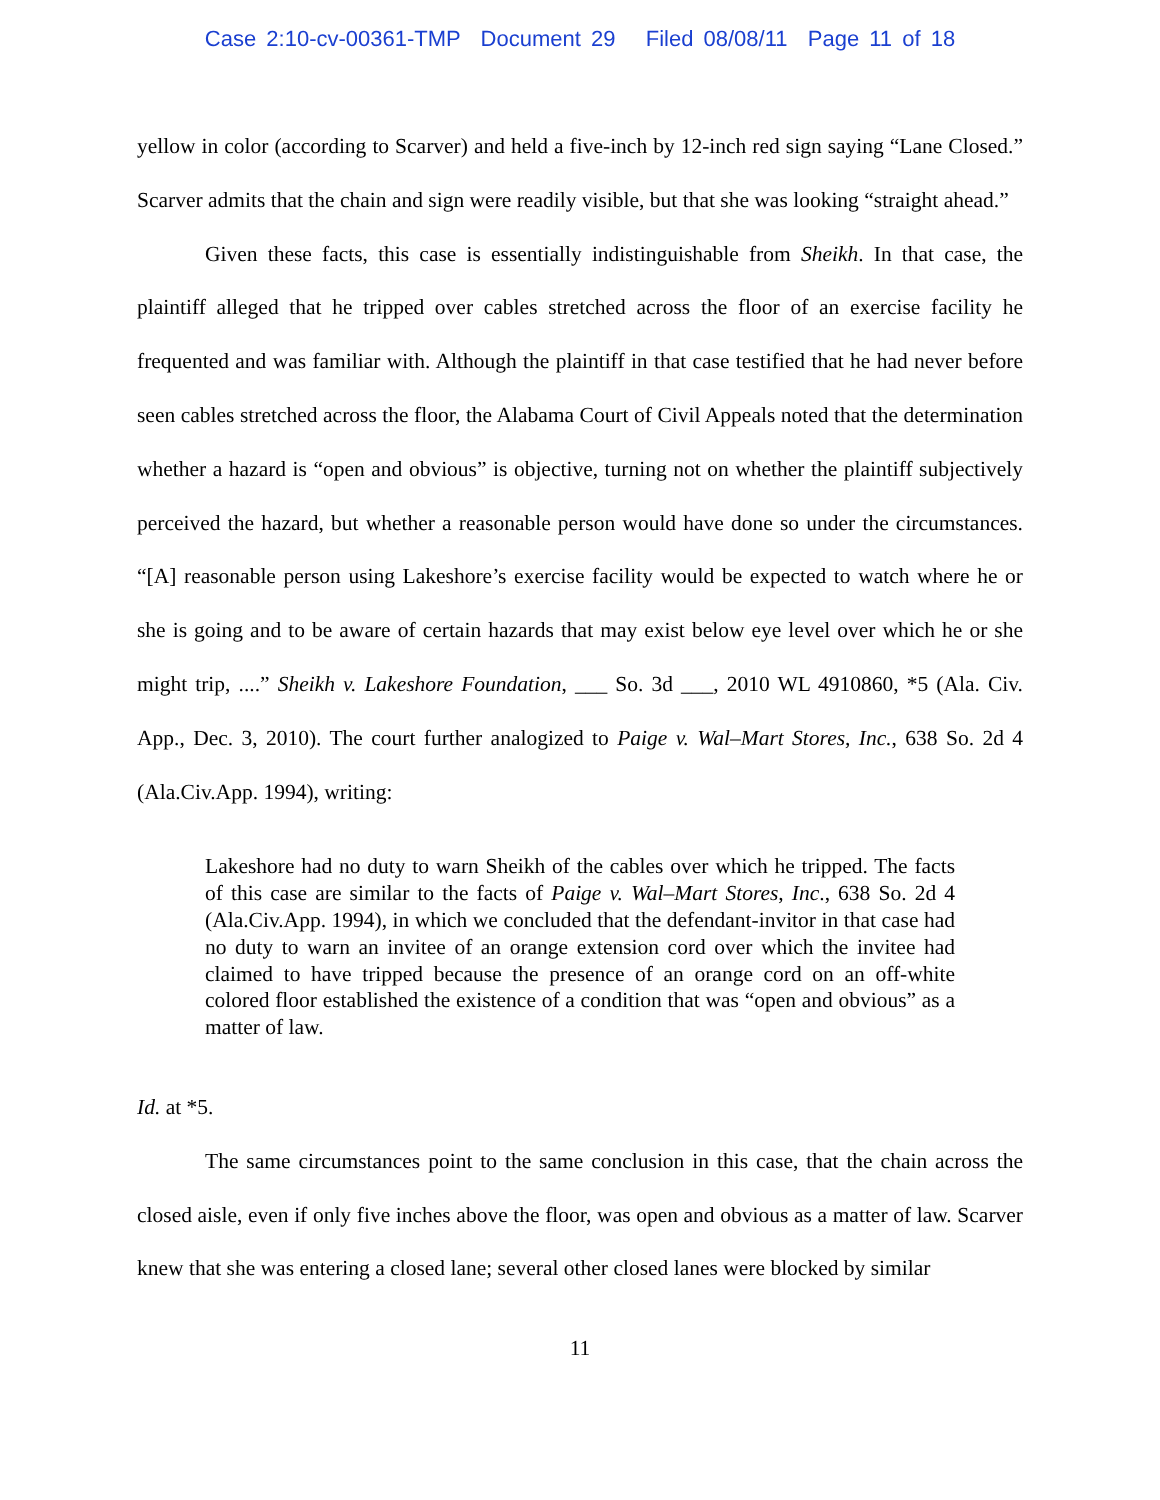Case 2:10-cv-00361-TMP Document 29 Filed 08/08/11 Page 11 of 18
yellow in color (according to Scarver) and held a five-inch by 12-inch red sign saying “Lane Closed.” Scarver admits that the chain and sign were readily visible, but that she was looking “straight ahead.”
Given these facts, this case is essentially indistinguishable from Sheikh. In that case, the plaintiff alleged that he tripped over cables stretched across the floor of an exercise facility he frequented and was familiar with. Although the plaintiff in that case testified that he had never before seen cables stretched across the floor, the Alabama Court of Civil Appeals noted that the determination whether a hazard is “open and obvious” is objective, turning not on whether the plaintiff subjectively perceived the hazard, but whether a reasonable person would have done so under the circumstances. “[A] reasonable person using Lakeshore’s exercise facility would be expected to watch where he or she is going and to be aware of certain hazards that may exist below eye level over which he or she might trip, ....” Sheikh v. Lakeshore Foundation, ___ So. 3d ___, 2010 WL 4910860, *5 (Ala. Civ. App., Dec. 3, 2010). The court further analogized to Paige v. Wal–Mart Stores, Inc., 638 So. 2d 4 (Ala.Civ.App. 1994), writing:
Lakeshore had no duty to warn Sheikh of the cables over which he tripped. The facts of this case are similar to the facts of Paige v. Wal–Mart Stores, Inc., 638 So. 2d 4 (Ala.Civ.App. 1994), in which we concluded that the defendant-invitor in that case had no duty to warn an invitee of an orange extension cord over which the invitee had claimed to have tripped because the presence of an orange cord on an off-white colored floor established the existence of a condition that was “open and obvious” as a matter of law.
Id. at *5.
The same circumstances point to the same conclusion in this case, that the chain across the closed aisle, even if only five inches above the floor, was open and obvious as a matter of law. Scarver knew that she was entering a closed lane; several other closed lanes were blocked by similar
11